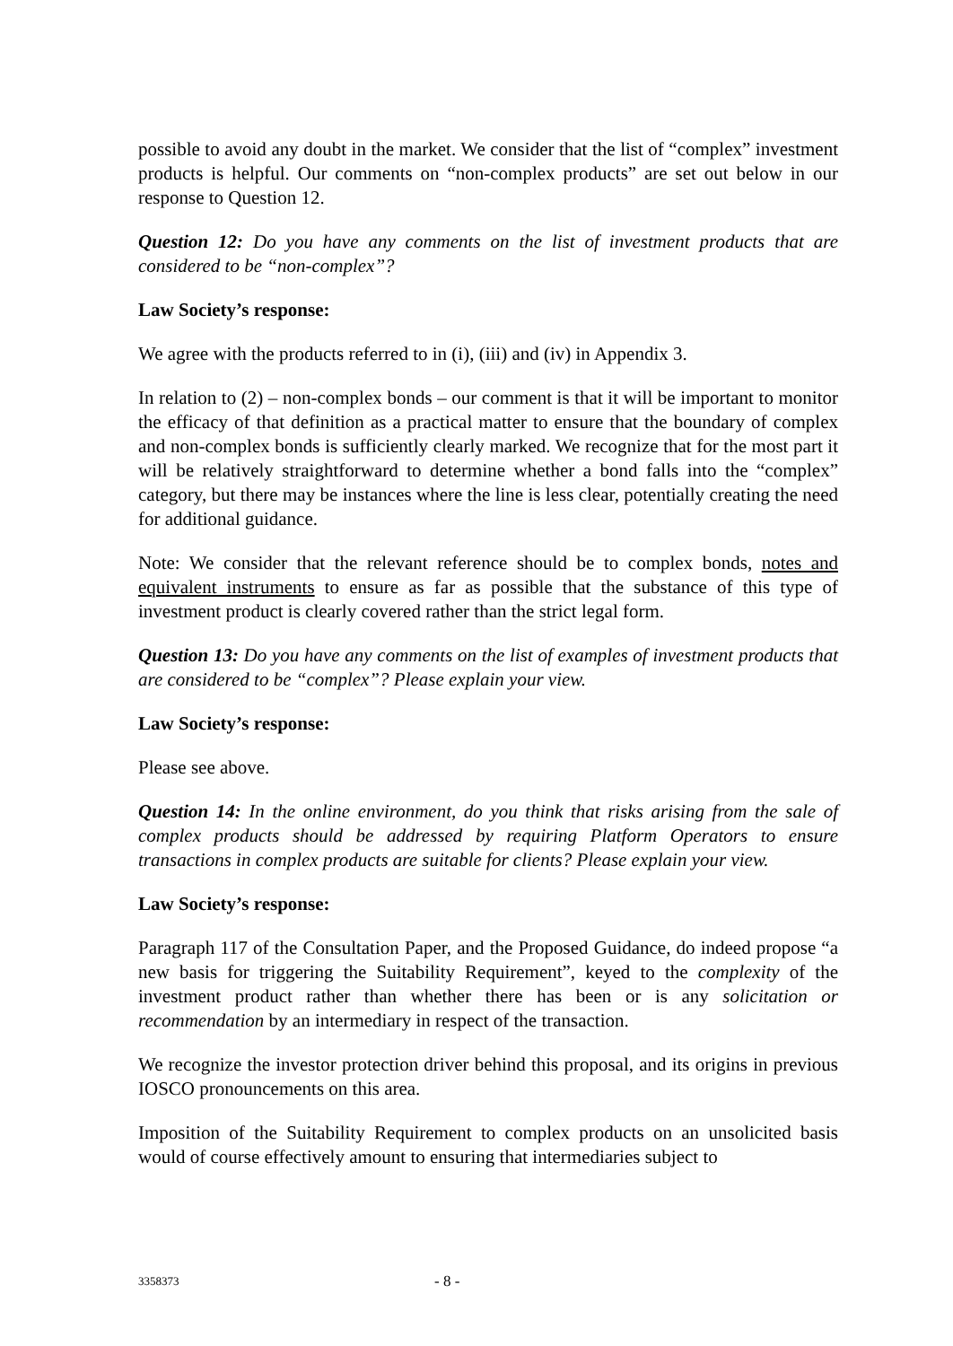possible to avoid any doubt in the market. We consider that the list of “complex” investment products is helpful. Our comments on “non-complex products” are set out below in our response to Question 12.
Question 12: Do you have any comments on the list of investment products that are considered to be “non-complex”?
Law Society’s response:
We agree with the products referred to in (i), (iii) and (iv) in Appendix 3.
In relation to (2) – non-complex bonds – our comment is that it will be important to monitor the efficacy of that definition as a practical matter to ensure that the boundary of complex and non-complex bonds is sufficiently clearly marked. We recognize that for the most part it will be relatively straightforward to determine whether a bond falls into the “complex” category, but there may be instances where the line is less clear, potentially creating the need for additional guidance.
Note: We consider that the relevant reference should be to complex bonds, notes and equivalent instruments to ensure as far as possible that the substance of this type of investment product is clearly covered rather than the strict legal form.
Question 13: Do you have any comments on the list of examples of investment products that are considered to be “complex”? Please explain your view.
Law Society’s response:
Please see above.
Question 14: In the online environment, do you think that risks arising from the sale of complex products should be addressed by requiring Platform Operators to ensure transactions in complex products are suitable for clients? Please explain your view.
Law Society’s response:
Paragraph 117 of the Consultation Paper, and the Proposed Guidance, do indeed propose “a new basis for triggering the Suitability Requirement”, keyed to the complexity of the investment product rather than whether there has been or is any solicitation or recommendation by an intermediary in respect of the transaction.
We recognize the investor protection driver behind this proposal, and its origins in previous IOSCO pronouncements on this area.
Imposition of the Suitability Requirement to complex products on an unsolicited basis would of course effectively amount to ensuring that intermediaries subject to
3358373 - 8 -